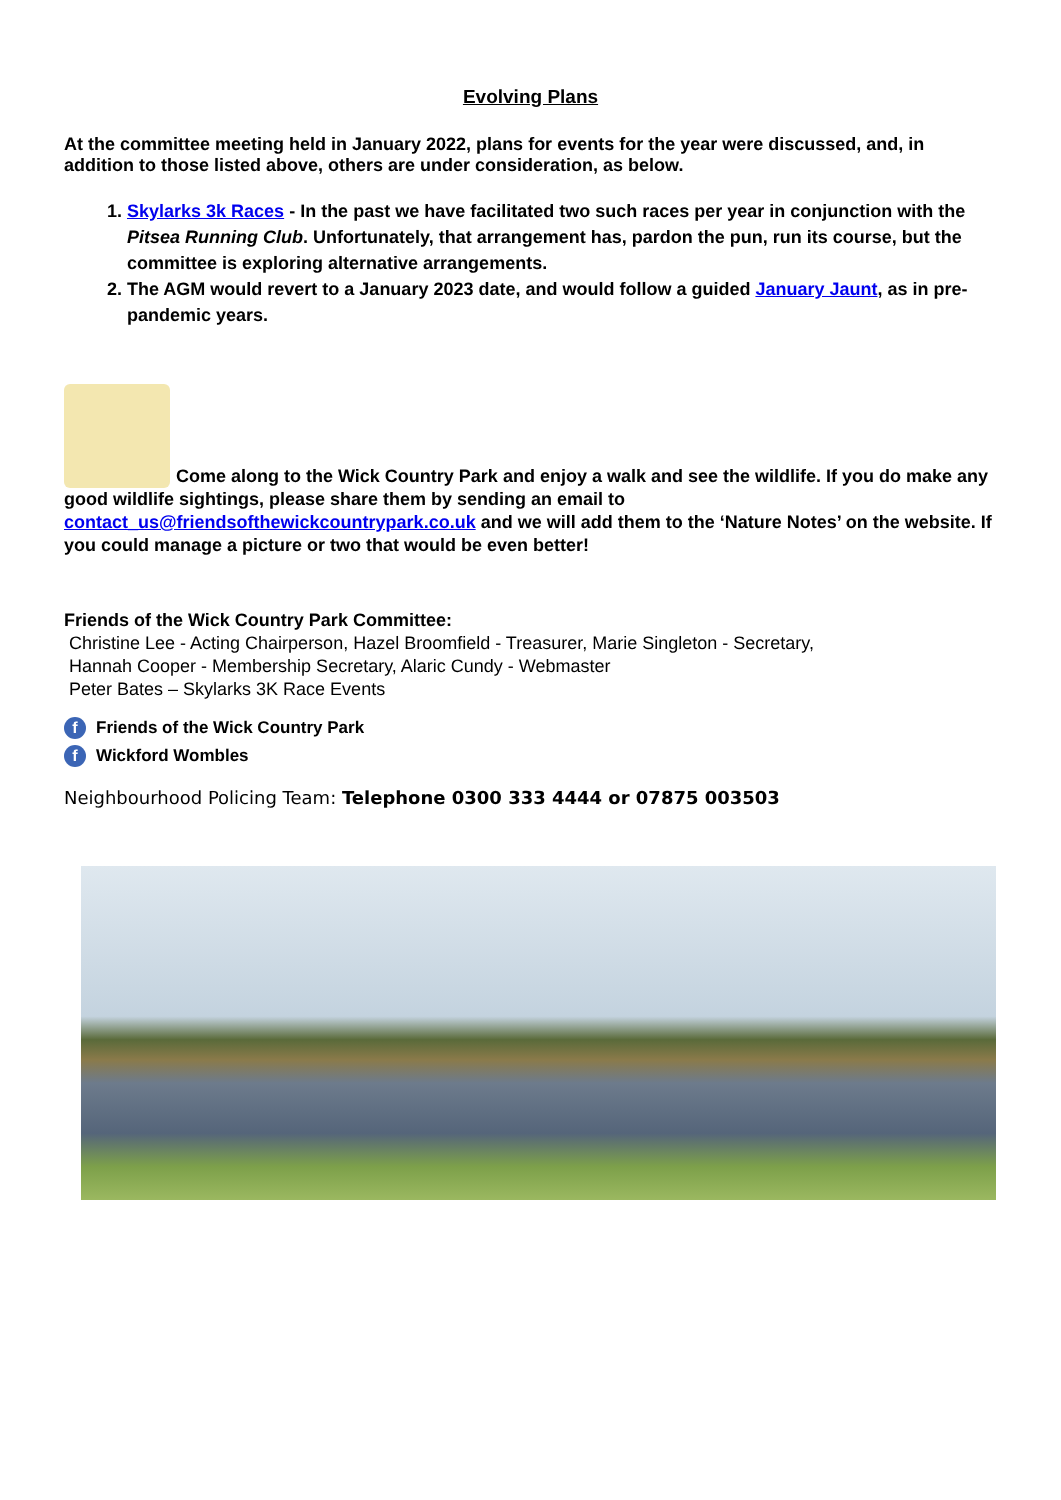Evolving Plans
At the committee meeting held in January 2022, plans for events for the year were discussed, and, in addition to those listed above, others are under consideration, as below.
1. Skylarks 3k Races - In the past we have facilitated two such races per year in conjunction with the Pitsea Running Club. Unfortunately, that arrangement has, pardon the pun, run its course, but the committee is exploring alternative arrangements.
2. The AGM would revert to a January 2023 date, and would follow a guided January Jaunt, as in pre-pandemic years.
Come along to the Wick Country Park and enjoy a walk and see the wildlife. If you do make any good wildlife sightings, please share them by sending an email to contact_us@friendsofthewickcountrypark.co.uk and we will add them to the ‘Nature Notes’ on the website. If you could manage a picture or two that would be even better!
Friends of the Wick Country Park Committee:
Christine Lee - Acting Chairperson, Hazel Broomfield - Treasurer, Marie Singleton - Secretary,
Hannah Cooper - Membership Secretary, Alaric Cundy - Webmaster
Peter Bates – Skylarks 3K Race Events
f Friends of the Wick Country Park
f Wickford Wombles
Neighbourhood Policing Team: Telephone 0300 333 4444 or 07875 003503